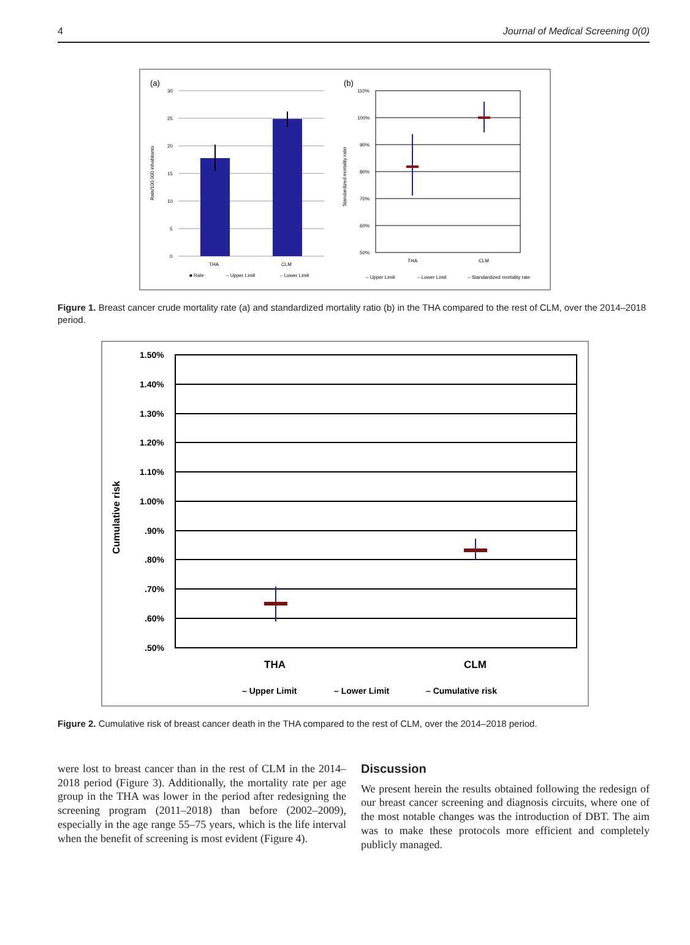4 Journal of Medical Screening 0(0)
(a)
(b)
30
25
20
15
10
5
0
THA
CLM
■ Rate
– Upper Limit
– Lower Limit
Rate/100.000 inhabitants
110%
100%
90%
80%
70%
60%
50%
THA
CLM
– Upper Limit
– Lower Limit
– Standardized mortality rate
Standardized mortality ratio
Figure 1. Breast cancer crude mortality rate (a) and standardized mortality ratio (b) in the THA compared to the rest of CLM, over the 2014–2018 period.
1.50%
1.40%
1.30%
1.20%
1.10%
1.00%
.90%
.80%
.70%
.60%
.50%
THA
CLM
– Upper Limit
– Lower Limit
– Cumulative risk
Cumulative risk
Figure 2. Cumulative risk of breast cancer death in the THA compared to the rest of CLM, over the 2014–2018 period.
were lost to breast cancer than in the rest of CLM in the 2014–2018 period (Figure 3). Additionally, the mortality rate per age group in the THA was lower in the period after redesigning the screening program (2011–2018) than before (2002–2009), especially in the age range 55–75 years, which is the life interval when the benefit of screening is most evident (Figure 4).
Discussion
We present herein the results obtained following the redesign of our breast cancer screening and diagnosis circuits, where one of the most notable changes was the introduction of DBT. The aim was to make these protocols more efficient and completely publicly managed.